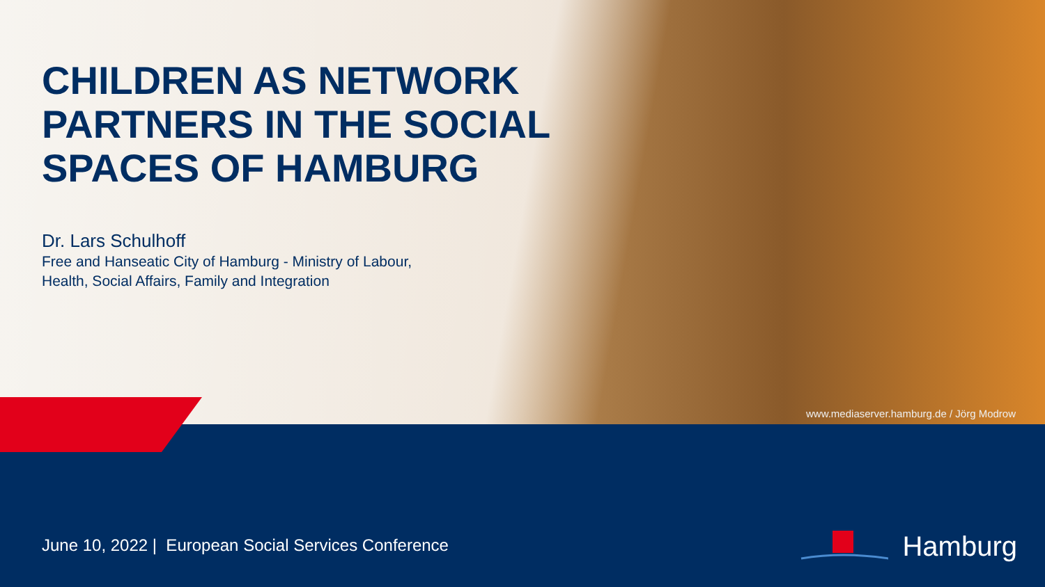CHILDREN AS NETWORK PARTNERS IN THE SOCIAL SPACES OF HAMBURG
Dr. Lars Schulhoff
Free and Hanseatic City of Hamburg - Ministry of Labour, Health, Social Affairs, Family and Integration
www.mediaserver.hamburg.de / Jörg Modrow
June 10, 2022 | European Social Services Conference
Hamburg